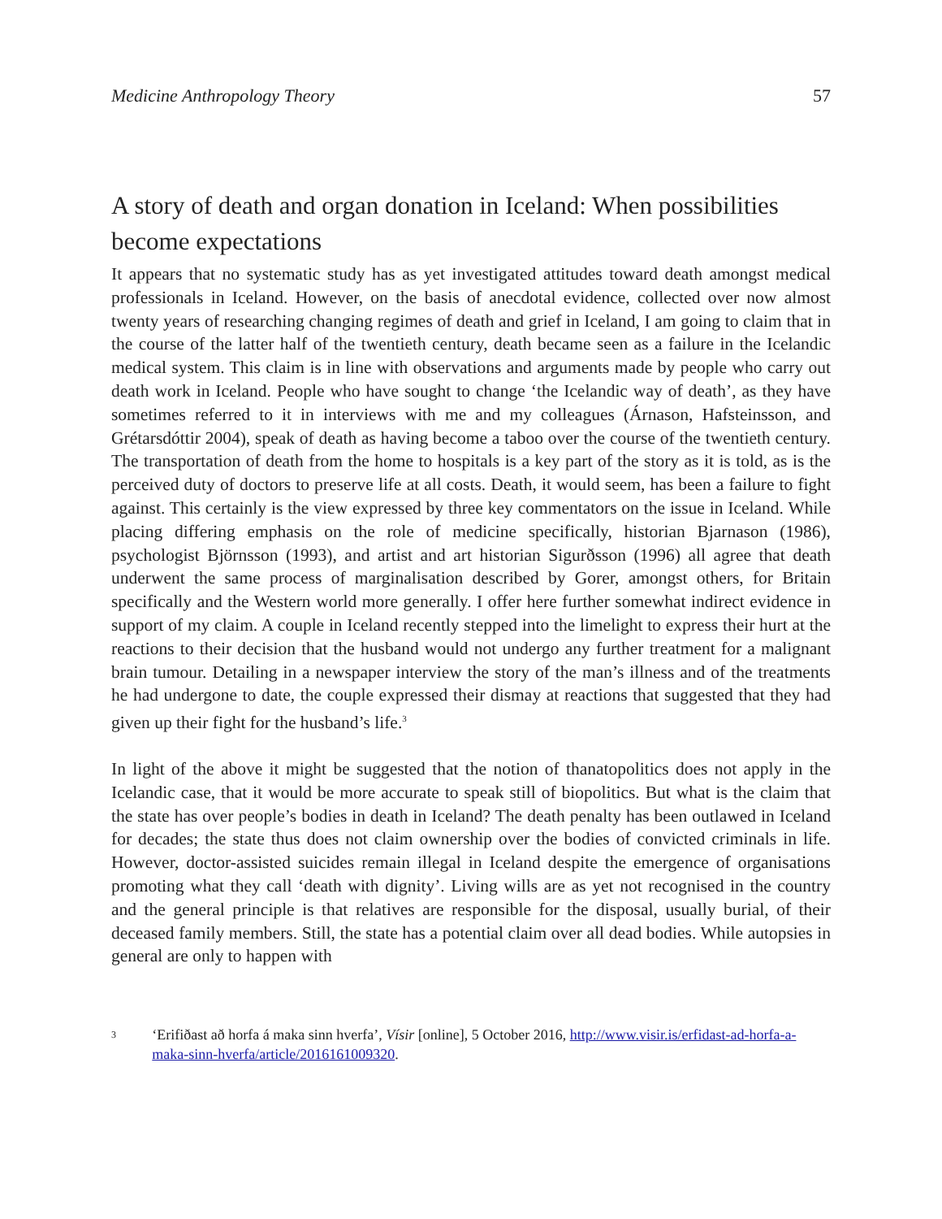Medicine Anthropology Theory 57
A story of death and organ donation in Iceland: When possibilities become expectations
It appears that no systematic study has as yet investigated attitudes toward death amongst medical professionals in Iceland. However, on the basis of anecdotal evidence, collected over now almost twenty years of researching changing regimes of death and grief in Iceland, I am going to claim that in the course of the latter half of the twentieth century, death became seen as a failure in the Icelandic medical system. This claim is in line with observations and arguments made by people who carry out death work in Iceland. People who have sought to change ‘the Icelandic way of death’, as they have sometimes referred to it in interviews with me and my colleagues (Árnason, Hafsteinsson, and Grétarsdóttir 2004), speak of death as having become a taboo over the course of the twentieth century. The transportation of death from the home to hospitals is a key part of the story as it is told, as is the perceived duty of doctors to preserve life at all costs. Death, it would seem, has been a failure to fight against. This certainly is the view expressed by three key commentators on the issue in Iceland. While placing differing emphasis on the role of medicine specifically, historian Bjarnason (1986), psychologist Björnsson (1993), and artist and art historian Sigurðsson (1996) all agree that death underwent the same process of marginalisation described by Gorer, amongst others, for Britain specifically and the Western world more generally. I offer here further somewhat indirect evidence in support of my claim. A couple in Iceland recently stepped into the limelight to express their hurt at the reactions to their decision that the husband would not undergo any further treatment for a malignant brain tumour. Detailing in a newspaper interview the story of the man’s illness and of the treatments he had undergone to date, the couple expressed their dismay at reactions that suggested that they had given up their fight for the husband’s life.<sup>3</sup>
In light of the above it might be suggested that the notion of thanatopolitics does not apply in the Icelandic case, that it would be more accurate to speak still of biopolitics. But what is the claim that the state has over people’s bodies in death in Iceland? The death penalty has been outlawed in Iceland for decades; the state thus does not claim ownership over the bodies of convicted criminals in life. However, doctor-assisted suicides remain illegal in Iceland despite the emergence of organisations promoting what they call ‘death with dignity’. Living wills are as yet not recognised in the country and the general principle is that relatives are responsible for the disposal, usually burial, of their deceased family members. Still, the state has a potential claim over all dead bodies. While autopsies in general are only to happen with
3 ‘Erifiðast að horfa á maka sinn hverfa’, Vísir [online], 5 October 2016, http://www.visir.is/erfidast-ad-horfa-a-maka-sinn-hverfa/article/2016161009320.